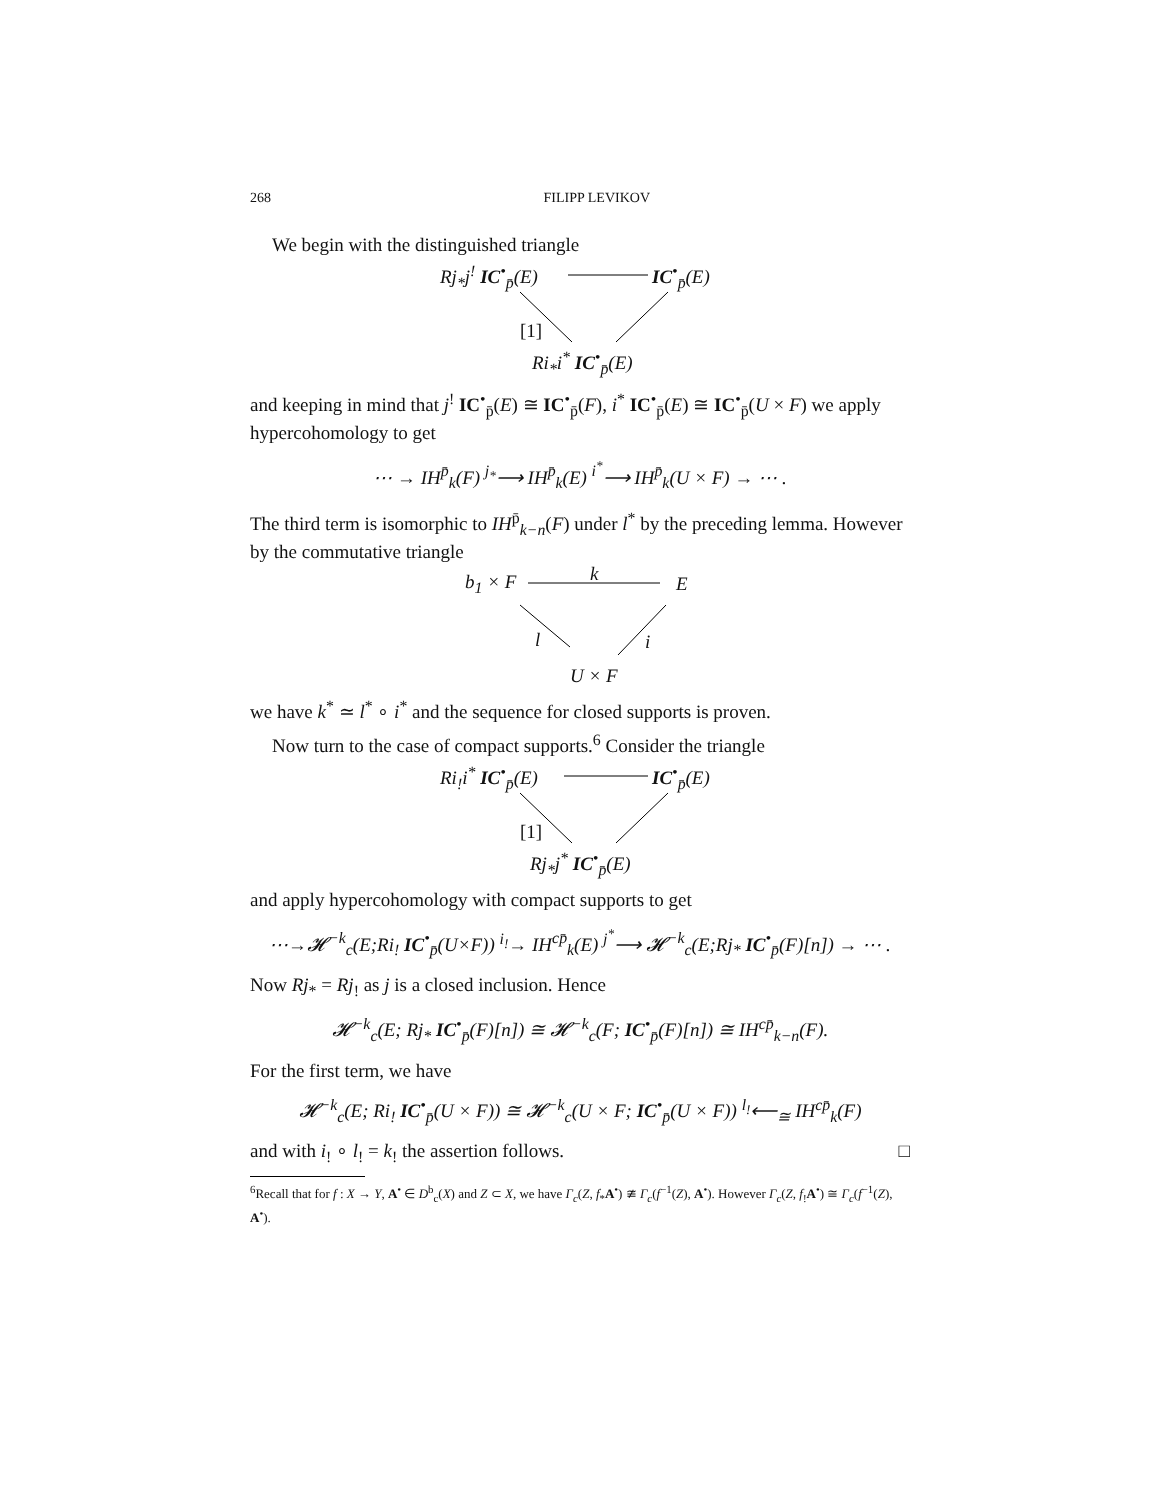268 FILIPP LEVIKOV
We begin with the distinguished triangle
Rj<sub>*</sub>j<sup>!</sup> IC<sup>•</sup><sub>p̄</sub>(E) IC<sup>•</sup><sub>p̄</sub>(E)
[1]
Ri<sub>*</sub>i<sup>*</sup> IC<sup>•</sup><sub>p̄</sub>(E)
and keeping in mind that j<sup>!</sup> IC<sup>•</sup><sub>p̄</sub>(E) ≅ IC<sup>•</sup><sub>p̄</sub>(F), i<sup>*</sup> IC<sup>•</sup><sub>p̄</sub>(E) ≅ IC<sup>•</sup><sub>p̄</sub>(U × F) we apply hypercohomology to get
⋯ → IH<sup>p̄</sup><sub>k</sub>(F) <sup>j<sub>*</sub></sup>⟶ IH<sup>p̄</sup><sub>k</sub>(E) <sup>i<sup>*</sup></sup>⟶ IH<sup>p̄</sup><sub>k</sub>(U × F) → ⋯ .
The third term is isomorphic to IH<sup>p̄</sup><sub>k−n</sub>(F) under l<sup>*</sup> by the preceding lemma. However by the commutative triangle
b<sub>1</sub> × F k E
l i
U × F
we have k<sup>*</sup> ≃ l<sup>*</sup> ∘ i<sup>*</sup> and the sequence for closed supports is proven.
Now turn to the case of compact supports.<sup>6</sup> Consider the triangle
Ri<sub>!</sub>i<sup>*</sup> IC<sup>•</sup><sub>p̄</sub>(E) IC<sup>•</sup><sub>p̄</sub>(E)
[1]
Rj<sub>*</sub>j<sup>*</sup> IC<sup>•</sup><sub>p̄</sub>(E)
and apply hypercohomology with compact supports to get
⋯→𝓗<sup>−k</sup><sub>c</sub>(E;Ri<sub>!</sub> IC<sup>•</sup><sub>p̄</sub>(U×F)) <sup>i<sub>!</sub></sup>→ IH<sup>cp̄</sup><sub>k</sub>(E) <sup>j<sup>*</sup></sup>⟶ 𝓗<sup>−k</sup><sub>c</sub>(E;Rj<sub>*</sub> IC<sup>•</sup><sub>p̄</sub>(F)[n]) → ⋯ .
Now Rj<sub>*</sub> = Rj<sub>!</sub> as j is a closed inclusion. Hence
𝓗<sup>−k</sup><sub>c</sub>(E; Rj<sub>*</sub> IC<sup>•</sup><sub>p̄</sub>(F)[n]) ≅ 𝓗<sup>−k</sup><sub>c</sub>(F; IC<sup>•</sup><sub>p̄</sub>(F)[n]) ≅ IH<sup>cp̄</sup><sub>k−n</sub>(F).
For the first term, we have
𝓗<sup>−k</sup><sub>c</sub>(E; Ri<sub>!</sub> IC<sup>•</sup><sub>p̄</sub>(U × F)) ≅ 𝓗<sup>−k</sup><sub>c</sub>(U × F; IC<sup>•</sup><sub>p̄</sub>(U × F)) <sup>l<sub>!</sub></sup>⟵<sub>≅</sub> IH<sup>cp̄</sup><sub>k</sub>(F)
and with i<sub>!</sub> ∘ l<sub>!</sub> = k<sub>!</sub> the assertion follows. □
<sup>6</sup> Recall that for f : X → Y, A<sup>•</sup> ∈ D<sup>b</sup><sub>c</sub>(X) and Z ⊂ X, we have Γ<sub>c</sub>(Z, f<sub>*</sub>A<sup>•</sup>) ≇ Γ<sub>c</sub>(f<sup>−1</sup>(Z), A<sup>•</sup>). However Γ<sub>c</sub>(Z, f<sub>!</sub>A<sup>•</sup>) ≅ Γ<sub>c</sub>(f<sup>−1</sup>(Z), A<sup>•</sup>).